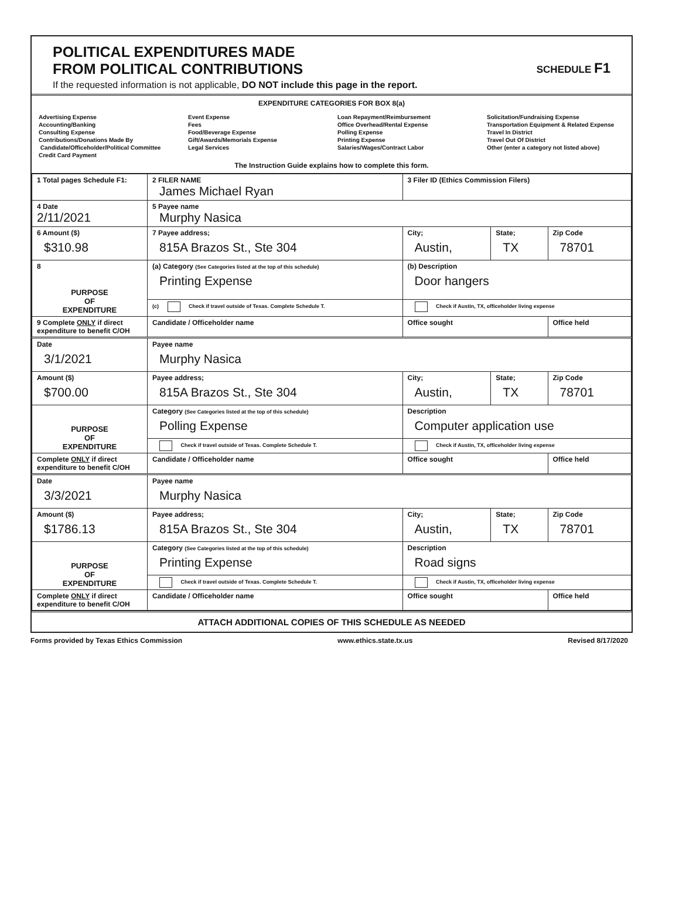POLITICAL EXPENDITURES MADE
FROM POLITICAL CONTRIBUTIONS
SCHEDULE F1
If the requested information is not applicable, DO NOT include this page in the report.
EXPENDITURE CATEGORIES FOR BOX 8(a)
Advertising Expense
Accounting/Banking
Consulting Expense
Contributions/Donations Made By
Candidate/Officeholder/Political Committee
Credit Card Payment
Event Expense
Fees
Food/Beverage Expense
Gift/Awards/Memorials Expense
Legal Services
Loan Repayment/Reimbursement
Office Overhead/Rental Expense
Polling Expense
Printing Expense
Salaries/Wages/Contract Labor
Solicitation/Fundraising Expense
Transportation Equipment & Related Expense
Travel In District
Travel Out Of District
Other (enter a category not listed above)
The Instruction Guide explains how to complete this form.
| 1 Total pages Schedule F1: | 2 FILER NAME James Michael Ryan | | 3 Filer ID (Ethics Commission Filers) | | |
| 4 Date 2/11/2021 | 5 Payee name Murphy Nasica | | | | |
| 6 Amount ($) $310.98 | 7 Payee address; 815A Brazos St., Ste 304 | | City; Austin, | State; TX | Zip Code 78701 |
| 8 PURPOSE OF EXPENDITURE | (a) Category (See Categories listed at the top of this schedule) Printing Expense | (b) Description Door hangers | | | |
| | (c) Check if travel outside of Texas. Complete Schedule T. | Check if Austin, TX, officeholder living expense | | | |
| 9 Complete ONLY if direct expenditure to benefit C/OH | Candidate / Officeholder name | | Office sought | | Office held |
| Date 3/1/2021 | Payee name Murphy Nasica | | | | |
| Amount ($) $700.00 | Payee address; 815A Brazos St., Ste 304 | | City; Austin, | State; TX | Zip Code 78701 |
| PURPOSE OF EXPENDITURE | Category (See Categories listed at the top of this schedule) Polling Expense | Description Computer application use | | | |
| | Check if travel outside of Texas. Complete Schedule T. | Check if Austin, TX, officeholder living expense | | | |
| Complete ONLY if direct expenditure to benefit C/OH | Candidate / Officeholder name | | Office sought | | Office held |
| Date 3/3/2021 | Payee name Murphy Nasica | | | | |
| Amount ($) $1786.13 | Payee address; 815A Brazos St., Ste 304 | | City; Austin, | State; TX | Zip Code 78701 |
| PURPOSE OF EXPENDITURE | Category (See Categories listed at the top of this schedule) Printing Expense | Description Road signs | | | |
| | Check if travel outside of Texas. Complete Schedule T. | Check if Austin, TX, officeholder living expense | | | |
| Complete ONLY if direct expenditure to benefit C/OH | Candidate / Officeholder name | | Office sought | | Office held |
ATTACH ADDITIONAL COPIES OF THIS SCHEDULE AS NEEDED
Forms provided by Texas Ethics Commission www.ethics.state.tx.us Revised 8/17/2020